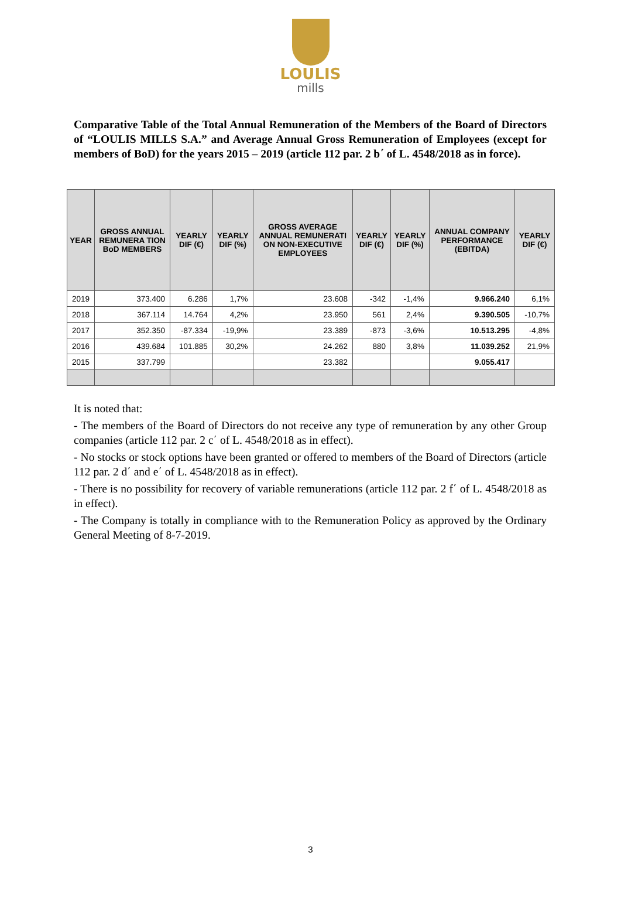LOULIS
mills
Comparative Table of the Total Annual Remuneration of the Members of the Board of Directors of “LOULIS MILLS S.A.” and Average Annual Gross Remuneration of Employees (except for members of BoD) for the years 2015 – 2019 (article 112 par. 2 b΄ of L. 4548/2018 as in force).
| YEAR | GROSS ANNUAL REMUNERA TION BoD MEMBERS | YEARLY DIF (€) | YEARLY DIF (%) | GROSS AVERAGE ANNUAL REMUNERATI ON NON-EXECUTIVE EMPLOYEES | YEARLY DIF (€) | YEARLY DIF (%) | ANNUAL COMPANY PERFORMANCE (EBITDA) | YEARLY DIF (€) |
| --- | --- | --- | --- | --- | --- | --- | --- | --- |
| 2019 | 373.400 | 6.286 | 1,7% | 23.608 | -342 | -1,4% | 9.966.240 | 6,1% |
| 2018 | 367.114 | 14.764 | 4,2% | 23.950 | 561 | 2,4% | 9.390.505 | -10,7% |
| 2017 | 352.350 | -87.334 | -19,9% | 23.389 | -873 | -3,6% | 10.513.295 | -4,8% |
| 2016 | 439.684 | 101.885 | 30,2% | 24.262 | 880 | 3,8% | 11.039.252 | 21,9% |
| 2015 | 337.799 | | | 23.382 | | | 9.055.417 | |
It is noted that:
- The members of the Board of Directors do not receive any type of remuneration by any other Group companies (article 112 par. 2 c΄ of L. 4548/2018 as in effect).
- No stocks or stock options have been granted or offered to members of the Board of Directors (article 112 par. 2 d΄ and e΄ of L. 4548/2018 as in effect).
- There is no possibility for recovery of variable remunerations (article 112 par. 2 f΄ of L. 4548/2018 as in effect).
- The Company is totally in compliance with to the Remuneration Policy as approved by the Ordinary General Meeting of 8-7-2019.
3